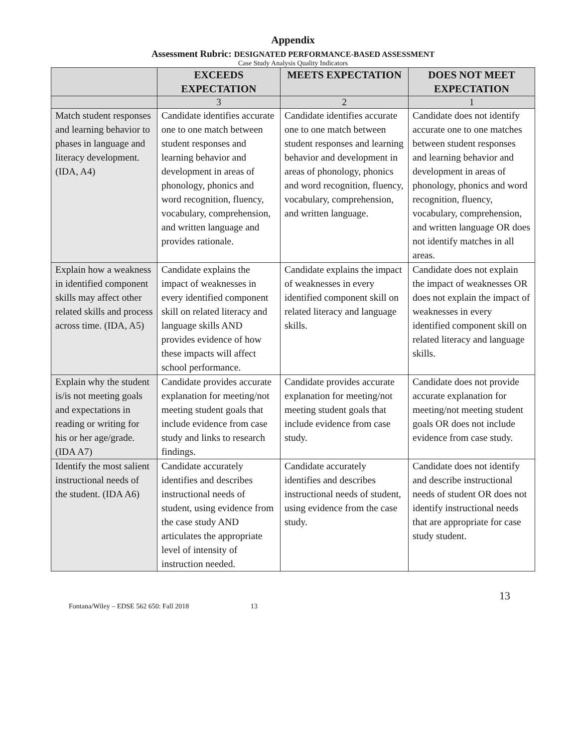Appendix
Assessment Rubric: DESIGNATED PERFORMANCE-BASED ASSESSMENT
Case Study Analysis Quality Indicators
| | EXCEEDS EXPECTATION | MEETS EXPECTATION | DOES NOT MEET EXPECTATION |
| --- | --- | --- | --- |
| | 3 | 2 | 1 |
| Match student responses and learning behavior to phases in language and literacy development. (IDA, A4) | Candidate identifies accurate one to one match between student responses and learning behavior and development in areas of phonology, phonics and word recognition, fluency, vocabulary, comprehension, and written language and provides rationale. | Candidate identifies accurate one to one match between student responses and learning behavior and development in areas of phonology, phonics and word recognition, fluency, vocabulary, comprehension, and written language. | Candidate does not identify accurate one to one matches between student responses and learning behavior and development in areas of phonology, phonics and word recognition, fluency, vocabulary, comprehension, and written language OR does not identify matches in all areas. |
| Explain how a weakness in identified component skills may affect other related skills and process across time. (IDA, A5) | Candidate explains the impact of weaknesses in every identified component skill on related literacy and language skills AND provides evidence of how these impacts will affect school performance. | Candidate explains the impact of weaknesses in every identified component skill on related literacy and language skills. | Candidate does not explain the impact of weaknesses OR does not explain the impact of weaknesses in every identified component skill on related literacy and language skills. |
| Explain why the student is/is not meeting goals and expectations in reading or writing for his or her age/grade. (IDA A7) | Candidate provides accurate explanation for meeting/not meeting student goals that include evidence from case study and links to research findings. | Candidate provides accurate explanation for meeting/not meeting student goals that include evidence from case study. | Candidate does not provide accurate explanation for meeting/not meeting student goals OR does not include evidence from case study. |
| Identify the most salient instructional needs of the student. (IDA A6) | Candidate accurately identifies and describes instructional needs of student, using evidence from the case study AND articulates the appropriate level of intensity of instruction needed. | Candidate accurately identifies and describes instructional needs of student, using evidence from the case study. | Candidate does not identify and describe instructional needs of student OR does not identify instructional needs that are appropriate for case study student. |
13
Fontana/Wiley – EDSE 562 650: Fall 2018 13